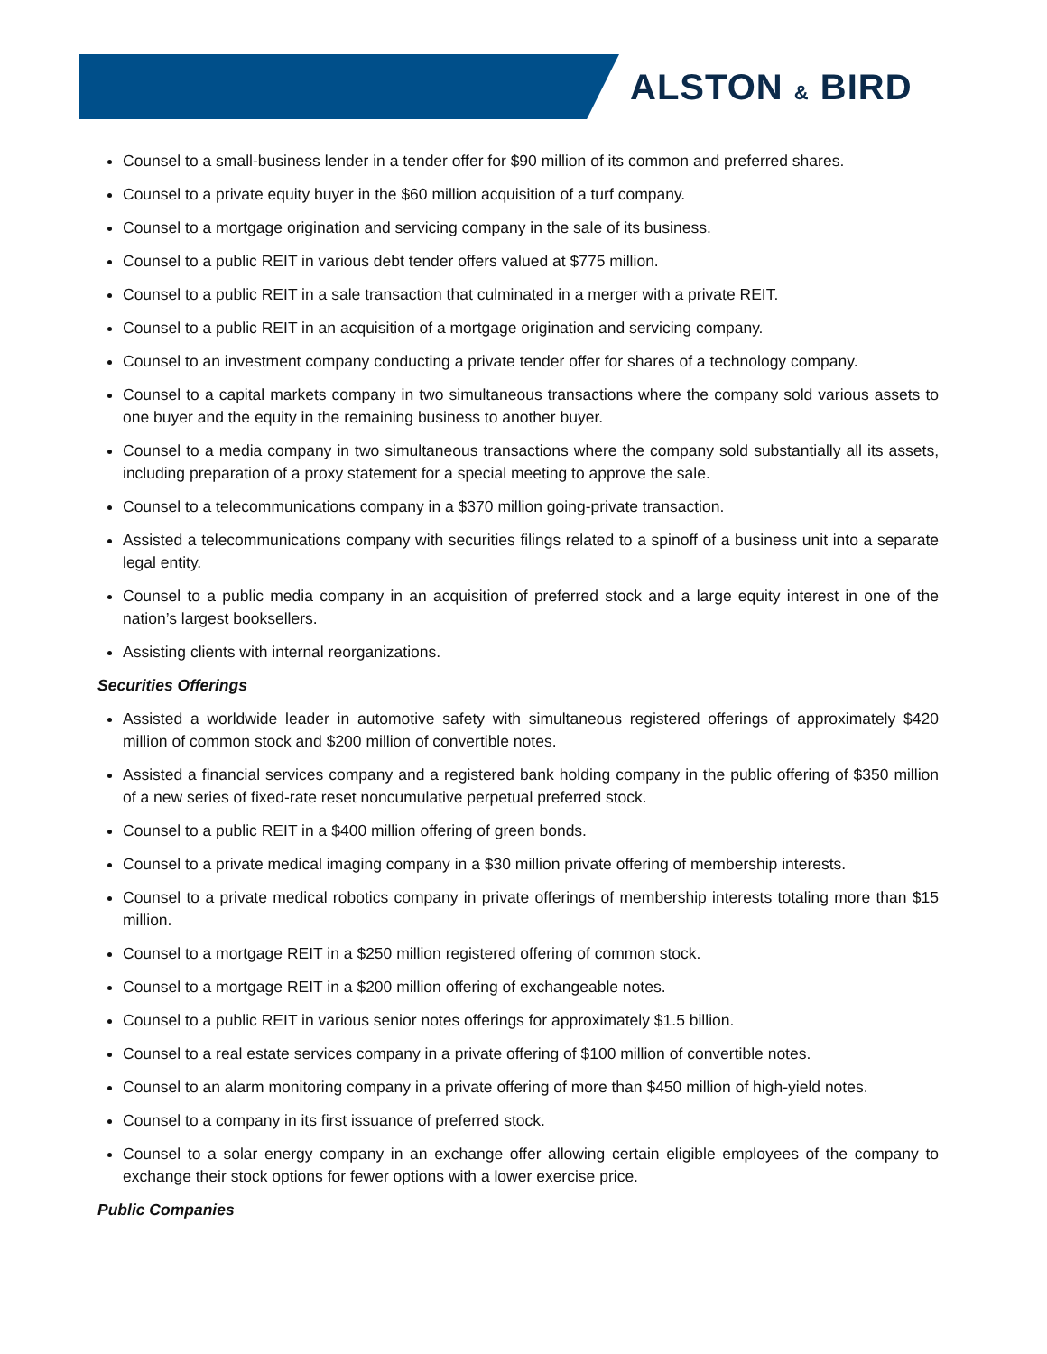ALSTON & BIRD
Counsel to a small-business lender in a tender offer for $90 million of its common and preferred shares.
Counsel to a private equity buyer in the $60 million acquisition of a turf company.
Counsel to a mortgage origination and servicing company in the sale of its business.
Counsel to a public REIT in various debt tender offers valued at $775 million.
Counsel to a public REIT in a sale transaction that culminated in a merger with a private REIT.
Counsel to a public REIT in an acquisition of a mortgage origination and servicing company.
Counsel to an investment company conducting a private tender offer for shares of a technology company.
Counsel to a capital markets company in two simultaneous transactions where the company sold various assets to one buyer and the equity in the remaining business to another buyer.
Counsel to a media company in two simultaneous transactions where the company sold substantially all its assets, including preparation of a proxy statement for a special meeting to approve the sale.
Counsel to a telecommunications company in a $370 million going-private transaction.
Assisted a telecommunications company with securities filings related to a spinoff of a business unit into a separate legal entity.
Counsel to a public media company in an acquisition of preferred stock and a large equity interest in one of the nation’s largest booksellers.
Assisting clients with internal reorganizations.
Securities Offerings
Assisted a worldwide leader in automotive safety with simultaneous registered offerings of approximately $420 million of common stock and $200 million of convertible notes.
Assisted a financial services company and a registered bank holding company in the public offering of $350 million of a new series of fixed-rate reset noncumulative perpetual preferred stock.
Counsel to a public REIT in a $400 million offering of green bonds.
Counsel to a private medical imaging company in a $30 million private offering of membership interests.
Counsel to a private medical robotics company in private offerings of membership interests totaling more than $15 million.
Counsel to a mortgage REIT in a $250 million registered offering of common stock.
Counsel to a mortgage REIT in a $200 million offering of exchangeable notes.
Counsel to a public REIT in various senior notes offerings for approximately $1.5 billion.
Counsel to a real estate services company in a private offering of $100 million of convertible notes.
Counsel to an alarm monitoring company in a private offering of more than $450 million of high-yield notes.
Counsel to a company in its first issuance of preferred stock.
Counsel to a solar energy company in an exchange offer allowing certain eligible employees of the company to exchange their stock options for fewer options with a lower exercise price.
Public Companies